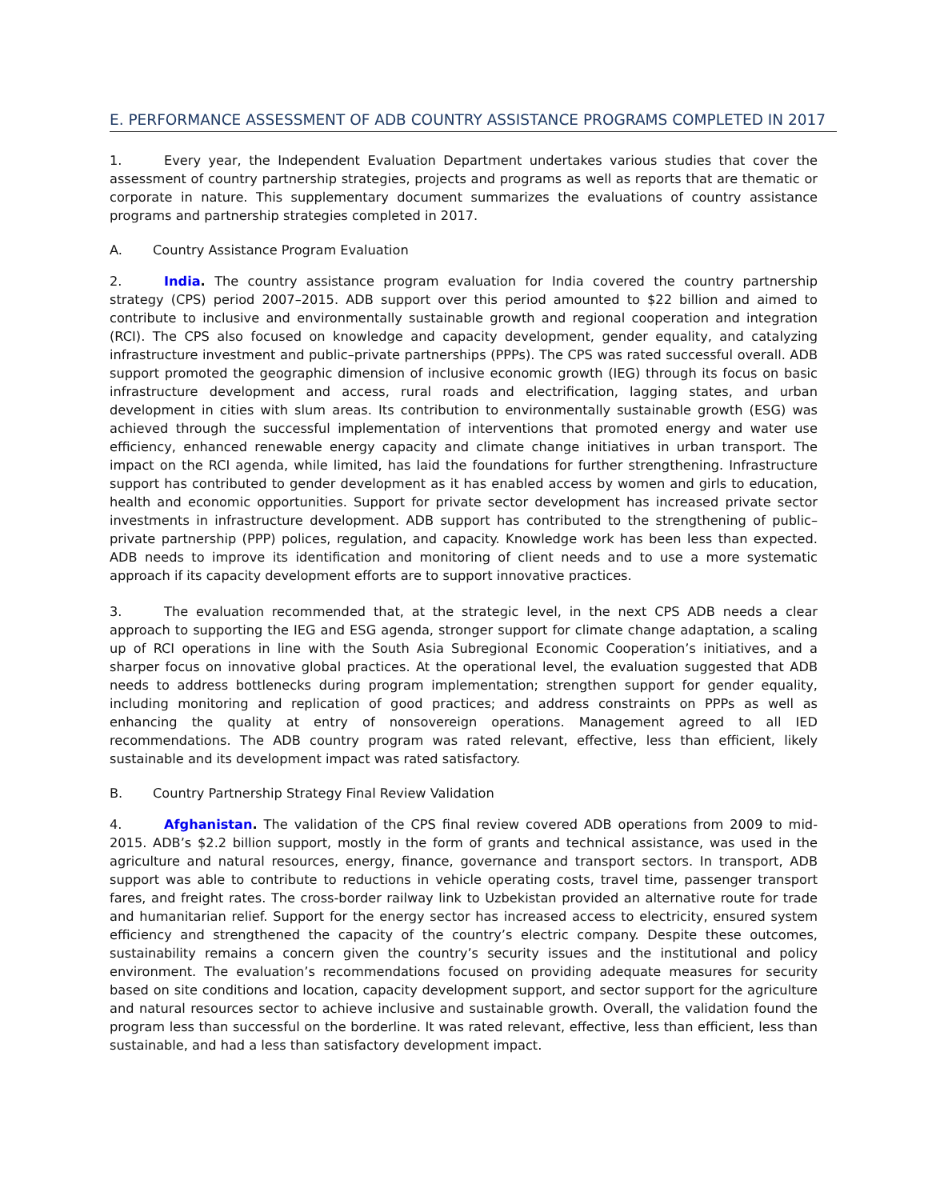E. PERFORMANCE ASSESSMENT OF ADB COUNTRY ASSISTANCE PROGRAMS COMPLETED IN 2017
1. Every year, the Independent Evaluation Department undertakes various studies that cover the assessment of country partnership strategies, projects and programs as well as reports that are thematic or corporate in nature. This supplementary document summarizes the evaluations of country assistance programs and partnership strategies completed in 2017.
A. Country Assistance Program Evaluation
2. India. The country assistance program evaluation for India covered the country partnership strategy (CPS) period 2007–2015. ADB support over this period amounted to $22 billion and aimed to contribute to inclusive and environmentally sustainable growth and regional cooperation and integration (RCI). The CPS also focused on knowledge and capacity development, gender equality, and catalyzing infrastructure investment and public–private partnerships (PPPs). The CPS was rated successful overall. ADB support promoted the geographic dimension of inclusive economic growth (IEG) through its focus on basic infrastructure development and access, rural roads and electrification, lagging states, and urban development in cities with slum areas. Its contribution to environmentally sustainable growth (ESG) was achieved through the successful implementation of interventions that promoted energy and water use efficiency, enhanced renewable energy capacity and climate change initiatives in urban transport. The impact on the RCI agenda, while limited, has laid the foundations for further strengthening. Infrastructure support has contributed to gender development as it has enabled access by women and girls to education, health and economic opportunities. Support for private sector development has increased private sector investments in infrastructure development. ADB support has contributed to the strengthening of public–private partnership (PPP) polices, regulation, and capacity. Knowledge work has been less than expected. ADB needs to improve its identification and monitoring of client needs and to use a more systematic approach if its capacity development efforts are to support innovative practices.
3. The evaluation recommended that, at the strategic level, in the next CPS ADB needs a clear approach to supporting the IEG and ESG agenda, stronger support for climate change adaptation, a scaling up of RCI operations in line with the South Asia Subregional Economic Cooperation’s initiatives, and a sharper focus on innovative global practices. At the operational level, the evaluation suggested that ADB needs to address bottlenecks during program implementation; strengthen support for gender equality, including monitoring and replication of good practices; and address constraints on PPPs as well as enhancing the quality at entry of nonsovereign operations. Management agreed to all IED recommendations. The ADB country program was rated relevant, effective, less than efficient, likely sustainable and its development impact was rated satisfactory.
B. Country Partnership Strategy Final Review Validation
4. Afghanistan. The validation of the CPS final review covered ADB operations from 2009 to mid-2015. ADB’s $2.2 billion support, mostly in the form of grants and technical assistance, was used in the agriculture and natural resources, energy, finance, governance and transport sectors. In transport, ADB support was able to contribute to reductions in vehicle operating costs, travel time, passenger transport fares, and freight rates. The cross-border railway link to Uzbekistan provided an alternative route for trade and humanitarian relief. Support for the energy sector has increased access to electricity, ensured system efficiency and strengthened the capacity of the country’s electric company. Despite these outcomes, sustainability remains a concern given the country’s security issues and the institutional and policy environment. The evaluation’s recommendations focused on providing adequate measures for security based on site conditions and location, capacity development support, and sector support for the agriculture and natural resources sector to achieve inclusive and sustainable growth. Overall, the validation found the program less than successful on the borderline. It was rated relevant, effective, less than efficient, less than sustainable, and had a less than satisfactory development impact.